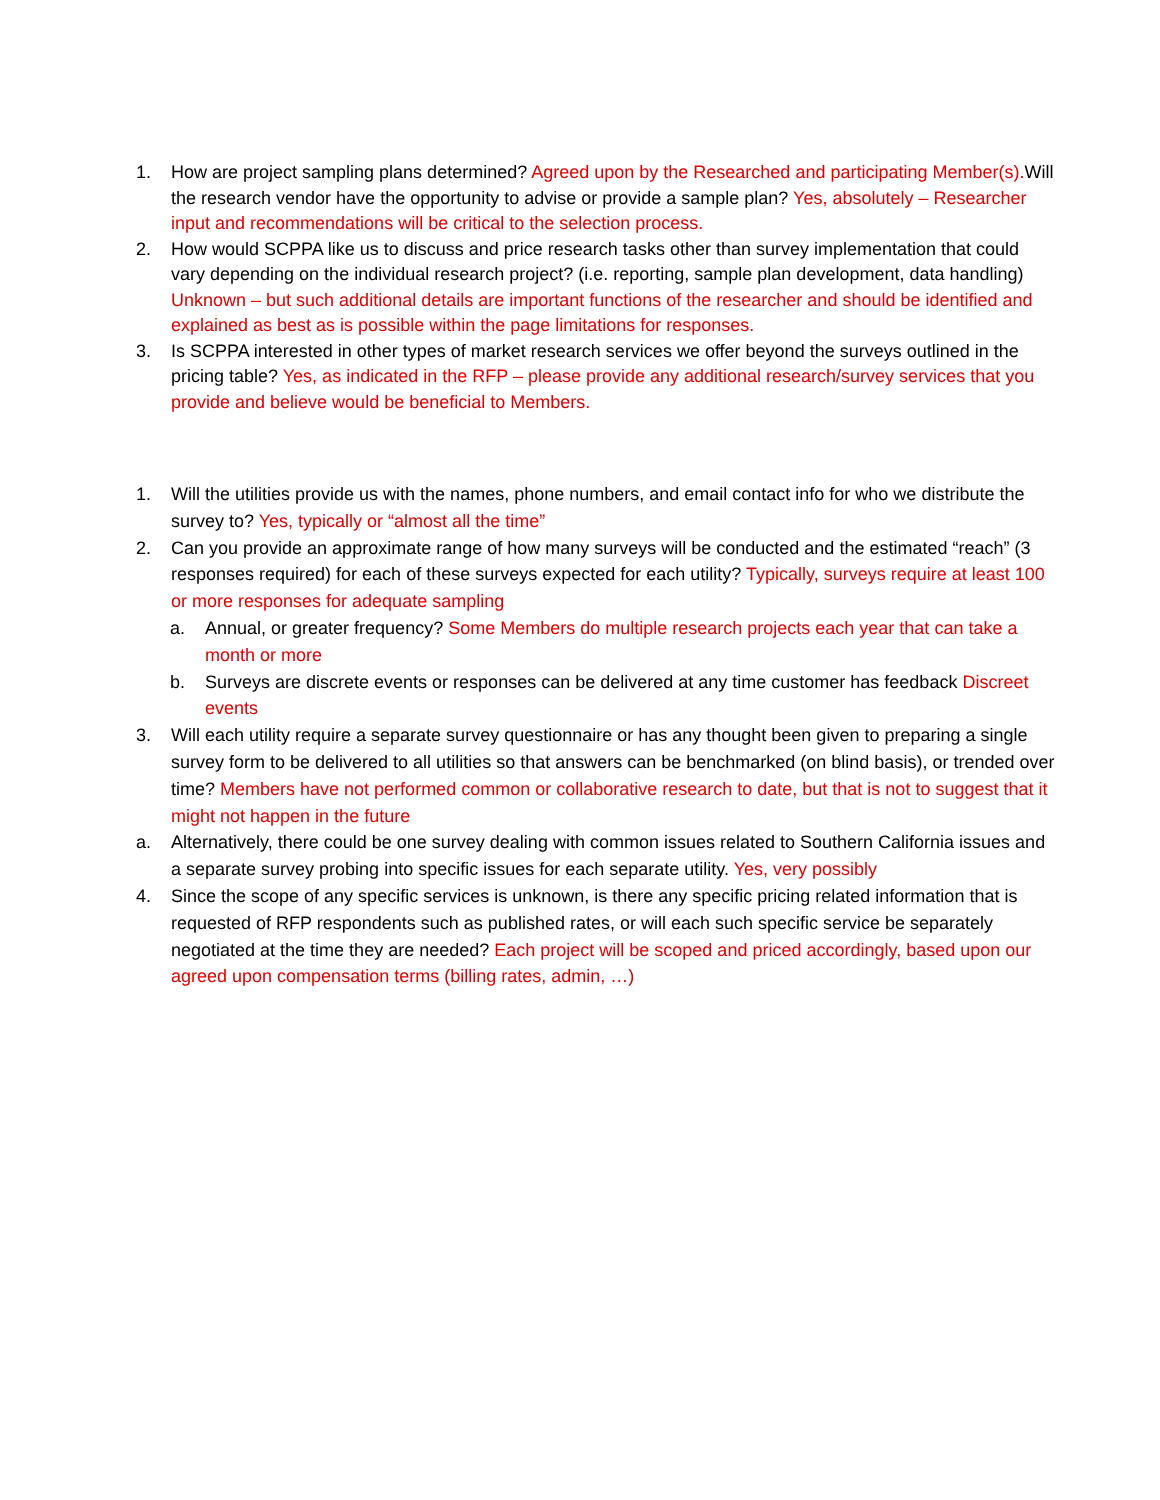1. How are project sampling plans determined? Agreed upon by the Researched and participating Member(s). Will the research vendor have the opportunity to advise or provide a sample plan? Yes, absolutely – Researcher input and recommendations will be critical to the selection process.
2. How would SCPPA like us to discuss and price research tasks other than survey implementation that could vary depending on the individual research project? (i.e. reporting, sample plan development, data handling) Unknown – but such additional details are important functions of the researcher and should be identified and explained as best as is possible within the page limitations for responses.
3. Is SCPPA interested in other types of market research services we offer beyond the surveys outlined in the pricing table? Yes, as indicated in the RFP – please provide any additional research/survey services that you provide and believe would be beneficial to Members.
1. Will the utilities provide us with the names, phone numbers, and email contact info for who we distribute the survey to? Yes, typically or “almost all the time”
2. Can you provide an approximate range of how many surveys will be conducted and the estimated “reach” (3 responses required) for each of these surveys expected for each utility? Typically, surveys require at least 100 or more responses for adequate sampling
a. Annual, or greater frequency? Some Members do multiple research projects each year that can take a month or more
b. Surveys are discrete events or responses can be delivered at any time customer has feedback Discreet events
3. Will each utility require a separate survey questionnaire or has any thought been given to preparing a single survey form to be delivered to all utilities so that answers can be benchmarked (on blind basis), or trended over time? Members have not performed common or collaborative research to date, but that is not to suggest that it might not happen in the future
a. Alternatively, there could be one survey dealing with common issues related to Southern California issues and a separate survey probing into specific issues for each separate utility. Yes, very possibly
4. Since the scope of any specific services is unknown, is there any specific pricing related information that is requested of RFP respondents such as published rates, or will each such specific service be separately negotiated at the time they are needed? Each project will be scoped and priced accordingly, based upon our agreed upon compensation terms (billing rates, admin, …)